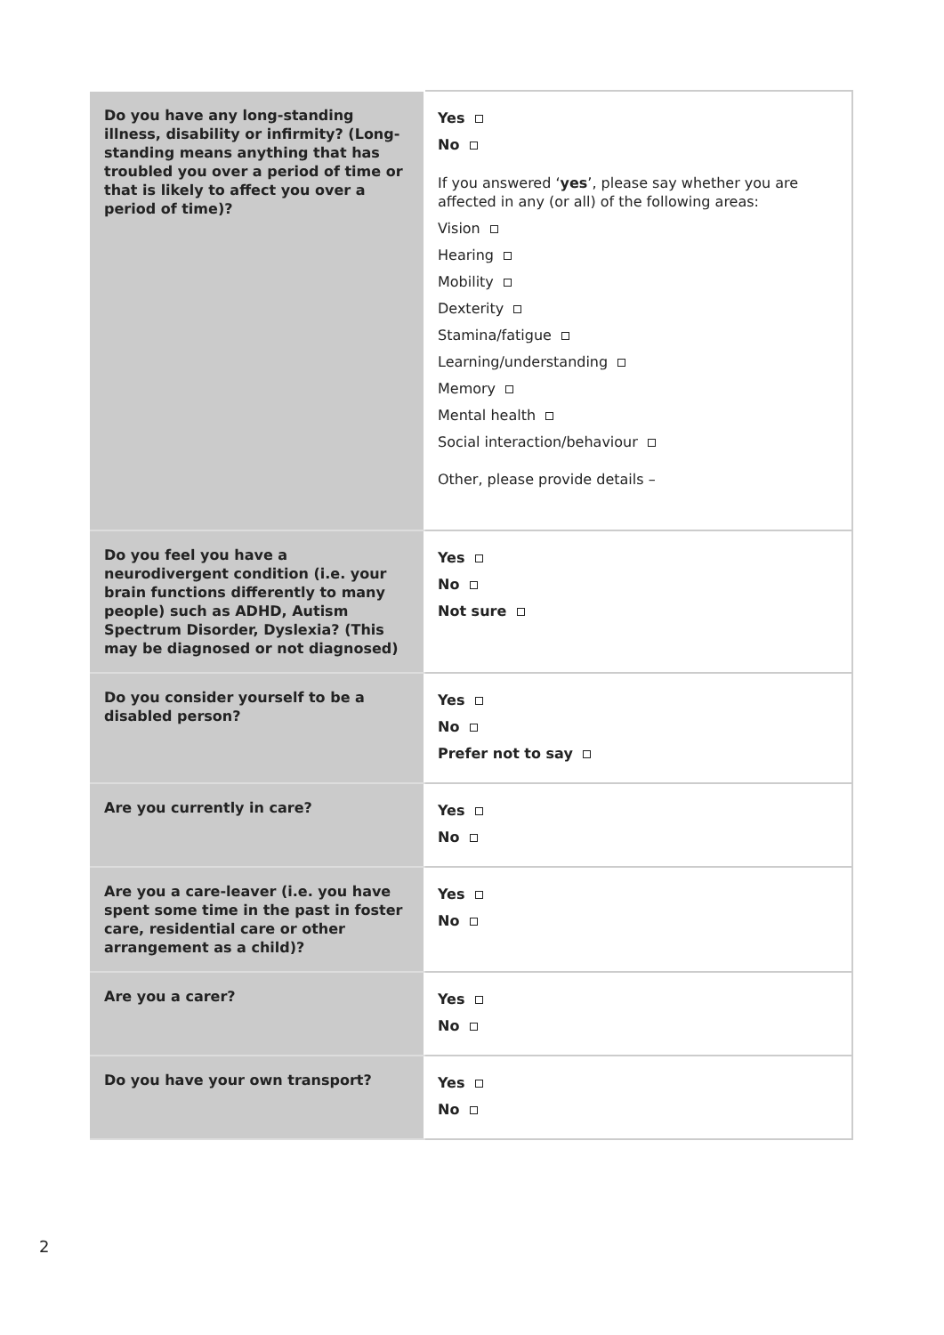| Do you have any long-standing illness, disability or infirmity? (Long-standing means anything that has troubled you over a period of time or that is likely to affect you over a period of time)? | Yes No If you answered ‘ yes ’, please say whether you are affected in any (or all) of the following areas: Vision Hearing Mobility Dexterity Stamina/fatigue Learning/understanding Memory Mental health Social interaction/behaviour Other, please provide details – |
| Do you feel you have a neurodivergent condition (i.e. your brain functions differently to many people) such as ADHD, Autism Spectrum Disorder, Dyslexia? (This may be diagnosed or not diagnosed) | Yes No Not sure |
| Do you consider yourself to be a disabled person? | Yes No Prefer not to say |
| Are you currently in care? | Yes No |
| Are you a care-leaver (i.e. you have spent some time in the past in foster care, residential care or other arrangement as a child)? | Yes No |
| Are you a carer? | Yes No |
| Do you have your own transport? | Yes No |
2